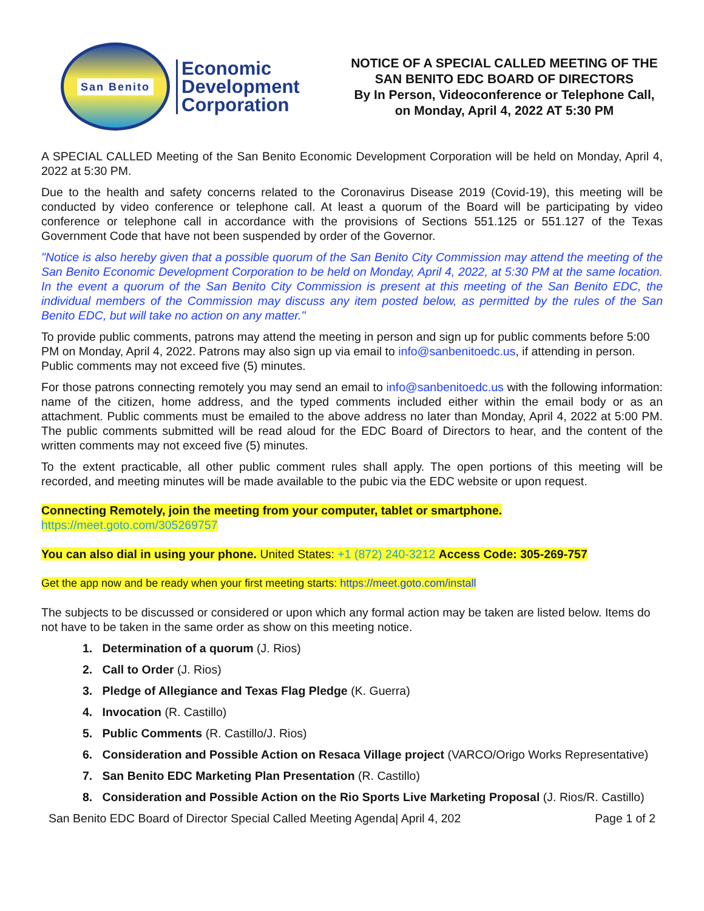San Benito
Economic
Development
Corporation
NOTICE OF A SPECIAL CALLED MEETING OF THE
SAN BENITO EDC BOARD OF DIRECTORS
By In Person, Videoconference or Telephone Call,
on Monday, April 4, 2022 AT 5:30 PM
A SPECIAL CALLED Meeting of the San Benito Economic Development Corporation will be held on Monday, April 4, 2022 at 5:30 PM.
Due to the health and safety concerns related to the Coronavirus Disease 2019 (Covid-19), this meeting will be conducted by video conference or telephone call. At least a quorum of the Board will be participating by video conference or telephone call in accordance with the provisions of Sections 551.125 or 551.127 of the Texas Government Code that have not been suspended by order of the Governor.
"Notice is also hereby given that a possible quorum of the San Benito City Commission may attend the meeting of the San Benito Economic Development Corporation to be held on Monday, April 4, 2022, at 5:30 PM at the same location. In the event a quorum of the San Benito City Commission is present at this meeting of the San Benito EDC, the individual members of the Commission may discuss any item posted below, as permitted by the rules of the San Benito EDC, but will take no action on any matter."
To provide public comments, patrons may attend the meeting in person and sign up for public comments before 5:00 PM on Monday, April 4, 2022. Patrons may also sign up via email to info@sanbenitoedc.us, if attending in person. Public comments may not exceed five (5) minutes.
For those patrons connecting remotely you may send an email to info@sanbenitoedc.us with the following information: name of the citizen, home address, and the typed comments included either within the email body or as an attachment. Public comments must be emailed to the above address no later than Monday, April 4, 2022 at 5:00 PM. The public comments submitted will be read aloud for the EDC Board of Directors to hear, and the content of the written comments may not exceed five (5) minutes.
To the extent practicable, all other public comment rules shall apply. The open portions of this meeting will be recorded, and meeting minutes will be made available to the pubic via the EDC website or upon request.
Connecting Remotely, join the meeting from your computer, tablet or smartphone.
https://meet.goto.com/305269757
You can also dial in using your phone. United States: +1 (872) 240-3212 Access Code: 305-269-757
Get the app now and be ready when your first meeting starts: https://meet.goto.com/install
The subjects to be discussed or considered or upon which any formal action may be taken are listed below. Items do not have to be taken in the same order as show on this meeting notice.
1. Determination of a quorum (J. Rios)
2. Call to Order (J. Rios)
3. Pledge of Allegiance and Texas Flag Pledge (K. Guerra)
4. Invocation (R. Castillo)
5. Public Comments (R. Castillo/J. Rios)
6. Consideration and Possible Action on Resaca Village project (VARCO/Origo Works Representative)
7. San Benito EDC Marketing Plan Presentation (R. Castillo)
8. Consideration and Possible Action on the Rio Sports Live Marketing Proposal (J. Rios/R. Castillo)
San Benito EDC Board of Director Special Called Meeting Agenda| April 4, 202 Page 1 of 2